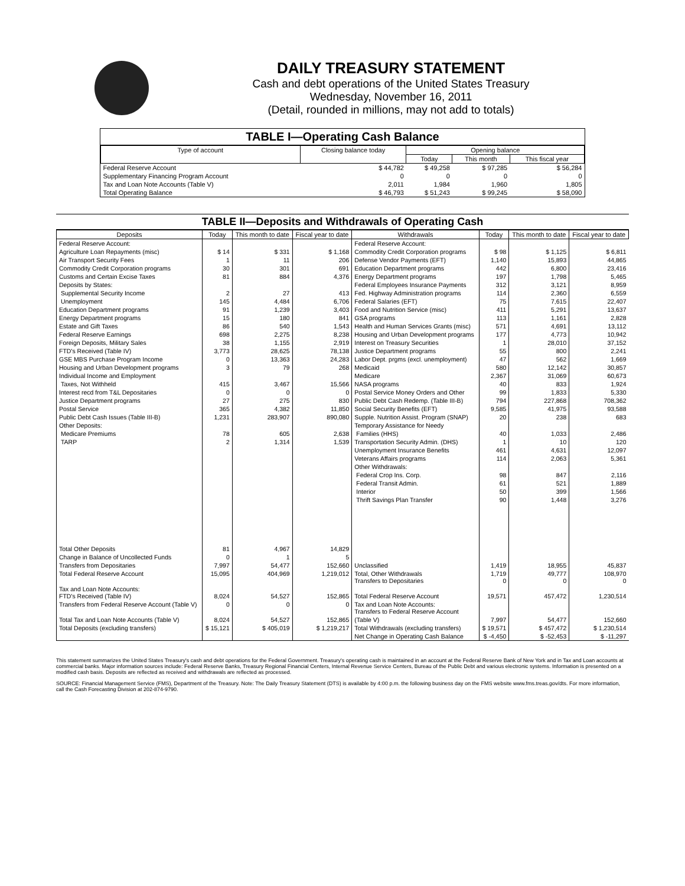DAILY TREASURY STATEMENT
Cash and debt operations of the United States Treasury
Wednesday, November 16, 2011
(Detail, rounded in millions, may not add to totals)
TABLE I—Operating Cash Balance
| Type of account | Closing balance today | Opening balance | | |
| --- | --- | --- | --- | --- |
| | | Today | This month | This fiscal year |
| Federal Reserve Account | $ 44,782 | $ 49,258 | $ 97,285 | $ 56,284 |
| Supplementary Financing Program Account | 0 | 0 | 0 | 0 |
| Tax and Loan Note Accounts (Table V) | 2,011 | 1,984 | 1,960 | 1,805 |
| Total Operating Balance | $ 46,793 | $ 51,243 | $ 99,245 | $ 58,090 |
TABLE II—Deposits and Withdrawals of Operating Cash
| Deposits | Today | This month to date | Fiscal year to date | Withdrawals | Today | This month to date | Fiscal year to date |
| --- | --- | --- | --- | --- | --- | --- | --- |
| Federal Reserve Account: | | | | Federal Reserve Account: | | | |
| Agriculture Loan Repayments (misc) | $ 14 | $ 331 | $ 1,168 | Commodity Credit Corporation programs | $ 98 | $ 1,125 | $ 6,811 |
| Air Transport Security Fees | 1 | 11 | 206 | Defense Vendor Payments (EFT) | 1,140 | 15,893 | 44,865 |
| Commodity Credit Corporation programs | 30 | 301 | 691 | Education Department programs | 442 | 6,800 | 23,416 |
| Customs and Certain Excise Taxes | 81 | 884 | 4,376 | Energy Department programs | 197 | 1,798 | 5,465 |
| Deposits by States: | | | | Federal Employees Insurance Payments | 312 | 3,121 | 8,959 |
| Supplemental Security Income | 2 | 27 | 413 | Fed. Highway Administration programs | 114 | 2,360 | 6,559 |
| Unemployment | 145 | 4,484 | 6,706 | Federal Salaries (EFT) | 75 | 7,615 | 22,407 |
| Education Department programs | 91 | 1,239 | 3,403 | Food and Nutrition Service (misc) | 411 | 5,291 | 13,637 |
| Energy Department programs | 15 | 180 | 841 | GSA programs | 113 | 1,161 | 2,828 |
| Estate and Gift Taxes | 86 | 540 | 1,543 | Health and Human Services Grants (misc) | 571 | 4,691 | 13,112 |
| Federal Reserve Earnings | 698 | 2,275 | 8,238 | Housing and Urban Development programs | 177 | 4,773 | 10,942 |
| Foreign Deposits, Military Sales | 38 | 1,155 | 2,919 | Interest on Treasury Securities | 1 | 28,010 | 37,152 |
| FTD's Received (Table IV) | 3,773 | 28,625 | 78,138 | Justice Department programs | 55 | 800 | 2,241 |
| GSE MBS Purchase Program Income | 0 | 13,363 | 24,283 | Labor Dept. prgms (excl. unemployment) | 47 | 562 | 1,669 |
| Housing and Urban Development programs | 3 | 79 | 268 | Medicaid | 580 | 12,142 | 30,857 |
| Individual Income and Employment | | | | Medicare | 2,367 | 31,069 | 60,673 |
| Taxes, Not Withheld | 415 | 3,467 | 15,566 | NASA programs | 40 | 833 | 1,924 |
| Interest recd from T&L Depositaries | 0 | 0 | 0 | Postal Service Money Orders and Other | 99 | 1,833 | 5,330 |
| Justice Department programs | 27 | 275 | 830 | Public Debt Cash Redemp. (Table III-B) | 794 | 227,868 | 708,362 |
| Postal Service | 365 | 4,382 | 11,850 | Social Security Benefits (EFT) | 9,585 | 41,975 | 93,588 |
| Public Debt Cash Issues (Table III-B) | 1,231 | 283,907 | 890,080 | Supple. Nutrition Assist. Program (SNAP) | 20 | 238 | 683 |
| Other Deposits: | | | | Temporary Assistance for Needy | | | |
| Medicare Premiums | 78 | 605 | 2,638 | Families (HHS) | 40 | 1,033 | 2,486 |
| TARP | 2 | 1,314 | 1,539 | Transportation Security Admin. (DHS) | 1 | 10 | 120 |
| | | | | Unemployment Insurance Benefits | 461 | 4,631 | 12,097 |
| | | | | Veterans Affairs programs | 114 | 2,063 | 5,361 |
| | | | | Other Withdrawals: | | | |
| | | | | Federal Crop Ins. Corp. | 98 | 847 | 2,116 |
| | | | | Federal Transit Admin. | 61 | 521 | 1,889 |
| | | | | Interior | 50 | 399 | 1,566 |
| | | | | Thrift Savings Plan Transfer | 90 | 1,448 | 3,276 |
| Total Other Deposits | 81 | 4,967 | 14,829 | | | | |
| Change in Balance of Uncollected Funds | 0 | 1 | 5 | | | | |
| Transfers from Depositaries | 7,997 | 54,477 | 152,660 | Unclassified | 1,419 | 18,955 | 45,837 |
| Total Federal Reserve Account | 15,095 | 404,969 | 1,219,012 | Total, Other Withdrawals Transfers to Depositaries | 1,719 0 | 49,777 0 | 108,970 0 |
| Tax and Loan Note Accounts: FTD's Received (Table IV) | 8,024 | 54,527 | 152,865 | Total Federal Reserve Account | 19,571 | 457,472 | 1,230,514 |
| Transfers from Federal Reserve Account (Table V) | 0 | 0 | 0 | Tax and Loan Note Accounts: Transfers to Federal Reserve Account | | | |
| Total Tax and Loan Note Accounts (Table V) | 8,024 | 54,527 | 152,865 | (Table V) | 7,997 | 54,477 | 152,660 |
| Total Deposits (excluding transfers) | $ 15,121 | $ 405,019 | $ 1,219,217 | Total Withdrawals (excluding transfers) | $ 19,571 | $ 457,472 | $ 1,230,514 |
| | | | | Net Change in Operating Cash Balance | $ -4,450 | $ -52,453 | $ -11,297 |
This statement summarizes the United States Treasury's cash and debt operations for the Federal Government. Treasury's operating cash is maintained in an account at the Federal Reserve Bank of New York and in Tax and Loan accounts at commercial banks. Major information sources include: Federal Reserve Banks, Treasury Regional Financial Centers, Internal Revenue Service Centers, Bureau of the Public Debt and various electronic systems. Information is presented on a modified cash basis. Deposits are reflected as received and withdrawals are reflected as processed.
SOURCE: Financial Management Service (FMS), Department of the Treasury. Note: The Daily Treasury Statement (DTS) is available by 4:00 p.m. the following business day on the FMS website www.fms.treas.gov/dts. For more information, call the Cash Forecasting Division at 202-874-9790.